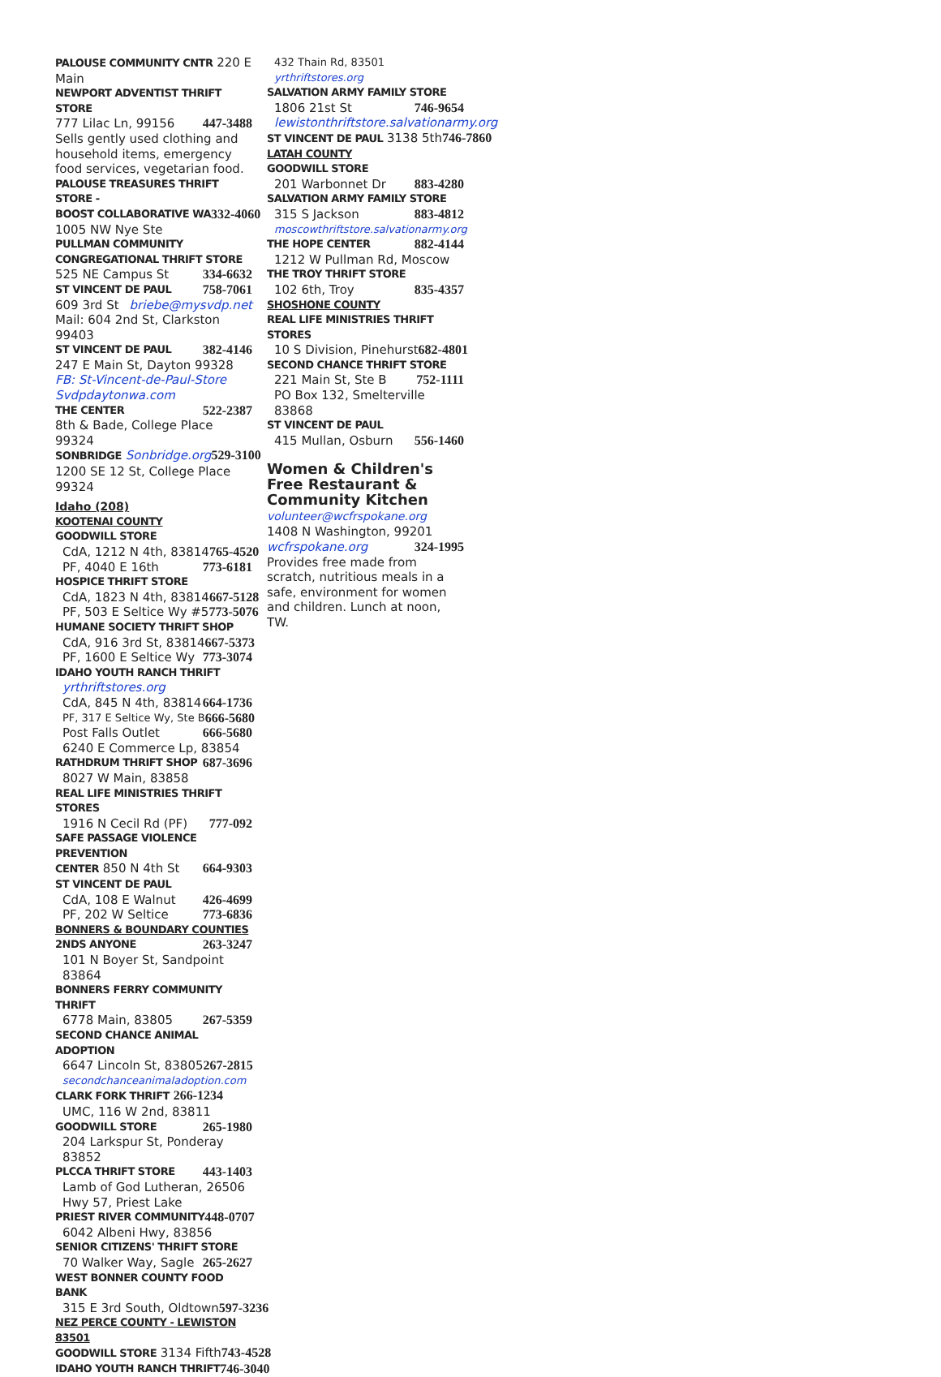PALOUSE COMMUNITY CNTR 220 E Main
NEWPORT ADVENTIST THRIFT STORE
777 Lilac Ln, 99156 447-3488
Sells gently used clothing and household items, emergency food services, vegetarian food.
PALOUSE TREASURES THRIFT STORE -
BOOST COLLABORATIVE WA 332-4060
1005 NW Nye Ste
PULLMAN COMMUNITY
CONGREGATIONAL THRIFT STORE
525 NE Campus St 334-6632
ST VINCENT DE PAUL 758-7061
609 3rd St briebe@mysvdp.net
Mail: 604 2nd St, Clarkston 99403
ST VINCENT DE PAUL 382-4146
247 E Main St, Dayton 99328
FB: St-Vincent-de-Paul-Store
Svdpdaytonwa.com
THE CENTER 522-2387
8th & Bade, College Place 99324
SONBRIDGE Sonbridge.org 529-3100
1200 SE 12 St, College Place 99324
Idaho (208)
KOOTENAI COUNTY
GOODWILL STORE
CdA, 1212 N 4th, 83814 765-4520
PF, 4040 E 16th 773-6181
HOSPICE THRIFT STORE
CdA, 1823 N 4th, 83814 667-5128
PF, 503 E Seltice Wy #5 773-5076
HUMANE SOCIETY THRIFT SHOP
CdA, 916 3rd St, 83814 667-5373
PF, 1600 E Seltice Wy 773-3074
IDAHO YOUTH RANCH THRIFT
yrthriftstores.org
CdA, 845 N 4th, 83814 664-1736
PF, 317 E Seltice Wy, Ste B 666-5680
Post Falls Outlet 666-5680
6240 E Commerce Lp, 83854
RATHDRUM THRIFT SHOP 687-3696
8027 W Main, 83858
REAL LIFE MINISTRIES THRIFT STORES
1916 N Cecil Rd (PF) 777-092
SAFE PASSAGE VIOLENCE PREVENTION
CENTER 850 N 4th St 664-9303
ST VINCENT DE PAUL
CdA, 108 E Walnut 426-4699
PF, 202 W Seltice 773-6836
BONNERS & BOUNDARY COUNTIES
2NDS ANYONE 263-3247
101 N Boyer St, Sandpoint 83864
BONNERS FERRY COMMUNITY THRIFT
6778 Main, 83805 267-5359
SECOND CHANCE ANIMAL ADOPTION
6647 Lincoln St, 83805 267-2815
secondchanceanimaladoption.com
CLARK FORK THRIFT 266-1234
UMC, 116 W 2nd, 83811
GOODWILL STORE 265-1980
204 Larkspur St, Ponderay 83852
PLCCA THRIFT STORE 443-1403
Lamb of God Lutheran, 26506 Hwy 57, Priest Lake
PRIEST RIVER COMMUNITY 448-0707
6042 Albeni Hwy, 83856
SENIOR CITIZENS' THRIFT STORE
70 Walker Way, Sagle 265-2627
WEST BONNER COUNTY FOOD BANK
315 E 3rd South, Oldtown 597-3236
NEZ PERCE COUNTY - LEWISTON 83501
GOODWILL STORE 3134 Fifth 743-4528
IDAHO YOUTH RANCH THRIFT 746-3040
432 Thain Rd, 83501 yrthriftstores.org
SALVATION ARMY FAMILY STORE
1806 21st St 746-9654
lewistonthriftstore.salvationarmy.org
ST VINCENT DE PAUL 3138 5th 746-7860
LATAH COUNTY
GOODWILL STORE
201 Warbonnet Dr 883-4280
SALVATION ARMY FAMILY STORE
315 S Jackson 883-4812
moscowthriftstore.salvationarmy.org
THE HOPE CENTER 882-4144
1212 W Pullman Rd, Moscow
THE TROY THRIFT STORE
102 6th, Troy 835-4357
SHOSHONE COUNTY
REAL LIFE MINISTRIES THRIFT STORES
10 S Division, Pinehurst 682-4801
SECOND CHANCE THRIFT STORE
221 Main St, Ste B 752-1111
PO Box 132, Smelterville 83868
ST VINCENT DE PAUL
415 Mullan, Osburn 556-1460
Women & Children's Free Restaurant & Community Kitchen volunteer@wcfrspokane.org
1408 N Washington, 99201
wcfrspokane.org 324-1995
Provides free made from scratch, nutritious meals in a safe, environment for women and children. Lunch at noon, TW.